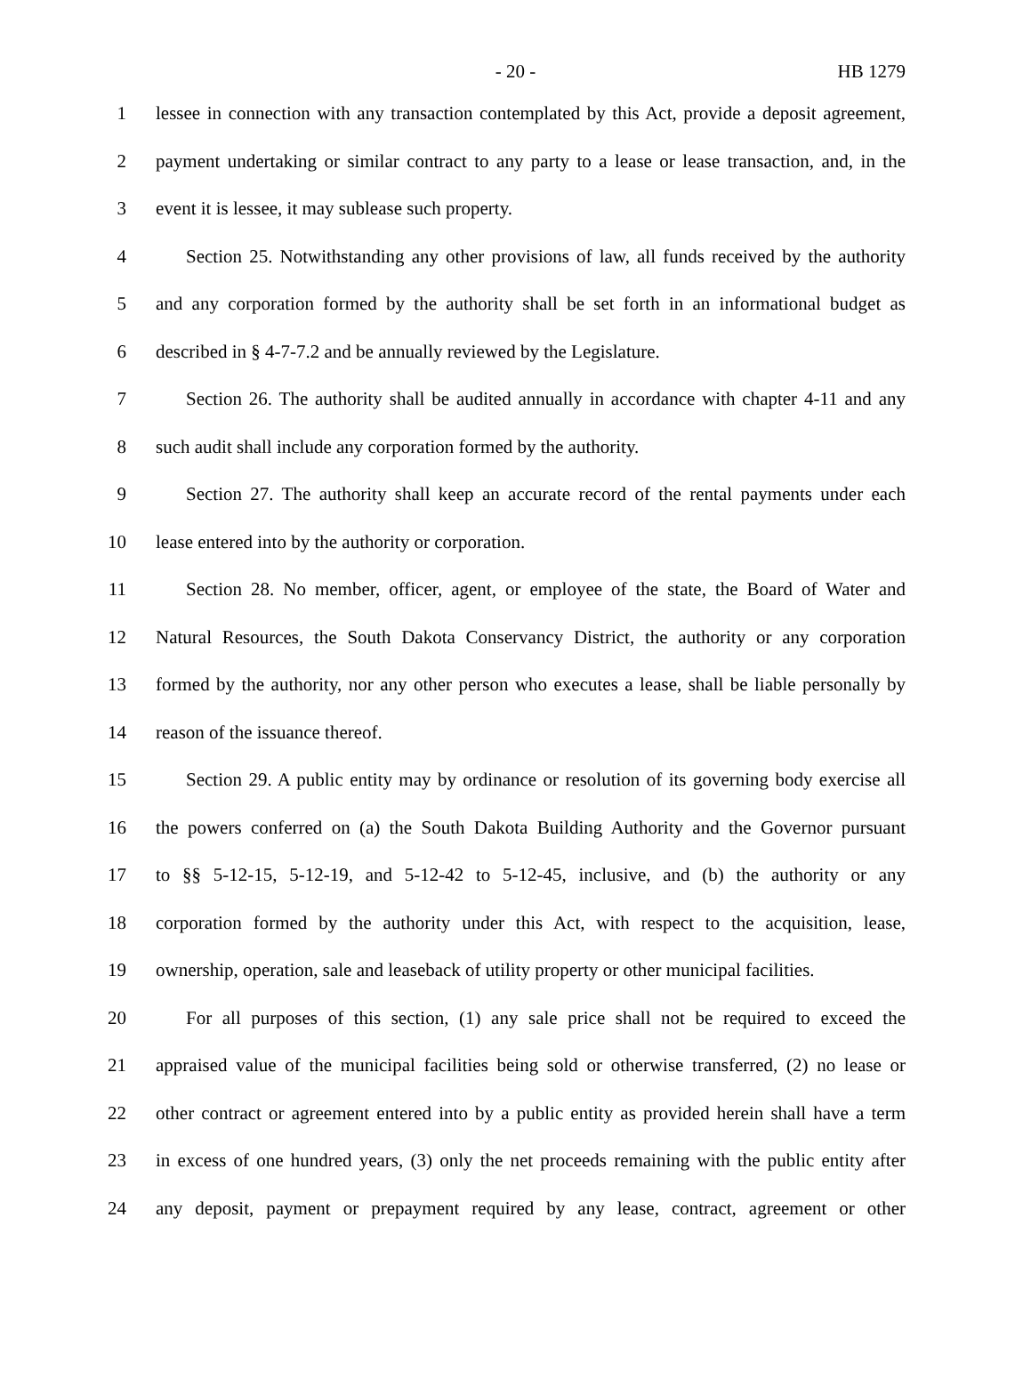- 20 - HB 1279
1 lessee in connection with any transaction contemplated by this Act, provide a deposit agreement,
2 payment undertaking or similar contract to any party to a lease or lease transaction, and, in the
3 event it is lessee, it may sublease such property.
4 Section 25. Notwithstanding any other provisions of law, all funds received by the authority
5 and any corporation formed by the authority shall be set forth in an informational budget as
6 described in § 4-7-7.2 and be annually reviewed by the Legislature.
7 Section 26. The authority shall be audited annually in accordance with chapter 4-11 and any
8 such audit shall include any corporation formed by the authority.
9 Section 27. The authority shall keep an accurate record of the rental payments under each
10 lease entered into by the authority or corporation.
11 Section 28. No member, officer, agent, or employee of the state, the Board of Water and
12 Natural Resources, the South Dakota Conservancy District, the authority or any corporation
13 formed by the authority, nor any other person who executes a lease, shall be liable personally by
14 reason of the issuance thereof.
15 Section 29. A public entity may by ordinance or resolution of its governing body exercise all
16 the powers conferred on (a) the South Dakota Building Authority and the Governor pursuant
17 to §§ 5-12-15, 5-12-19, and 5-12-42 to 5-12-45, inclusive, and (b) the authority or any
18 corporation formed by the authority under this Act, with respect to the acquisition, lease,
19 ownership, operation, sale and leaseback of utility property or other municipal facilities.
20 For all purposes of this section, (1) any sale price shall not be required to exceed the
21 appraised value of the municipal facilities being sold or otherwise transferred, (2) no lease or
22 other contract or agreement entered into by a public entity as provided herein shall have a term
23 in excess of one hundred years, (3) only the net proceeds remaining with the public entity after
24 any deposit, payment or prepayment required by any lease, contract, agreement or other